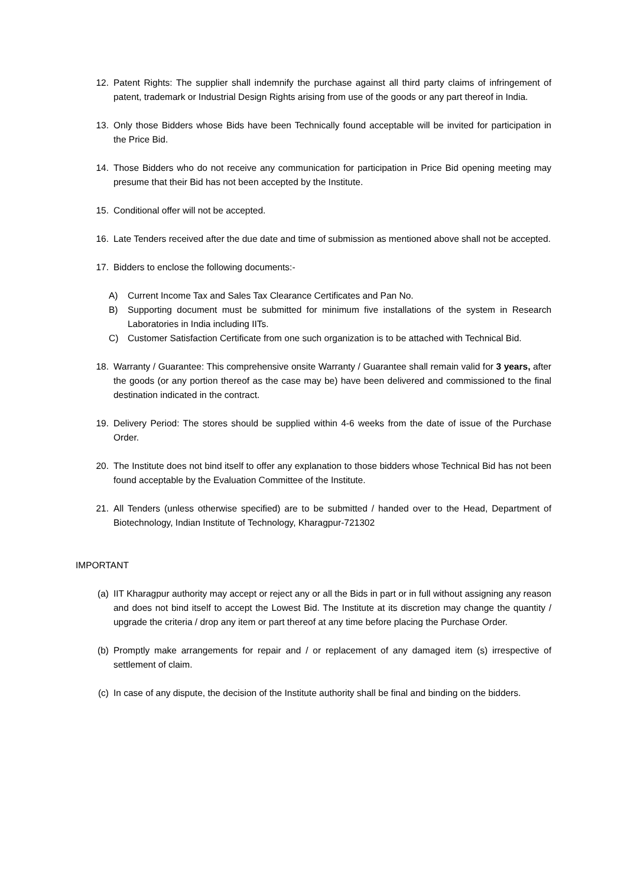12. Patent Rights: The supplier shall indemnify the purchase against all third party claims of infringement of patent, trademark or Industrial Design Rights arising from use of the goods or any part thereof in India.
13. Only those Bidders whose Bids have been Technically found acceptable will be invited for participation in the Price Bid.
14. Those Bidders who do not receive any communication for participation in Price Bid opening meeting may presume that their Bid has not been accepted by the Institute.
15. Conditional offer will not be accepted.
16. Late Tenders received after the due date and time of submission as mentioned above shall not be accepted.
17. Bidders to enclose the following documents:-
A) Current Income Tax and Sales Tax Clearance Certificates and Pan No.
B) Supporting document must be submitted for minimum five installations of the system in Research Laboratories in India including IITs.
C) Customer Satisfaction Certificate from one such organization is to be attached with Technical Bid.
18. Warranty / Guarantee: This comprehensive onsite Warranty / Guarantee shall remain valid for 3 years, after the goods (or any portion thereof as the case may be) have been delivered and commissioned to the final destination indicated in the contract.
19. Delivery Period: The stores should be supplied within 4-6 weeks from the date of issue of the Purchase Order.
20. The Institute does not bind itself to offer any explanation to those bidders whose Technical Bid has not been found acceptable by the Evaluation Committee of the Institute.
21. All Tenders (unless otherwise specified) are to be submitted / handed over to the Head, Department of Biotechnology, Indian Institute of Technology, Kharagpur-721302
IMPORTANT
(a) IIT Kharagpur authority may accept or reject any or all the Bids in part or in full without assigning any reason and does not bind itself to accept the Lowest Bid. The Institute at its discretion may change the quantity / upgrade the criteria / drop any item or part thereof at any time before placing the Purchase Order.
(b) Promptly make arrangements for repair and / or replacement of any damaged item (s) irrespective of settlement of claim.
(c) In case of any dispute, the decision of the Institute authority shall be final and binding on the bidders.